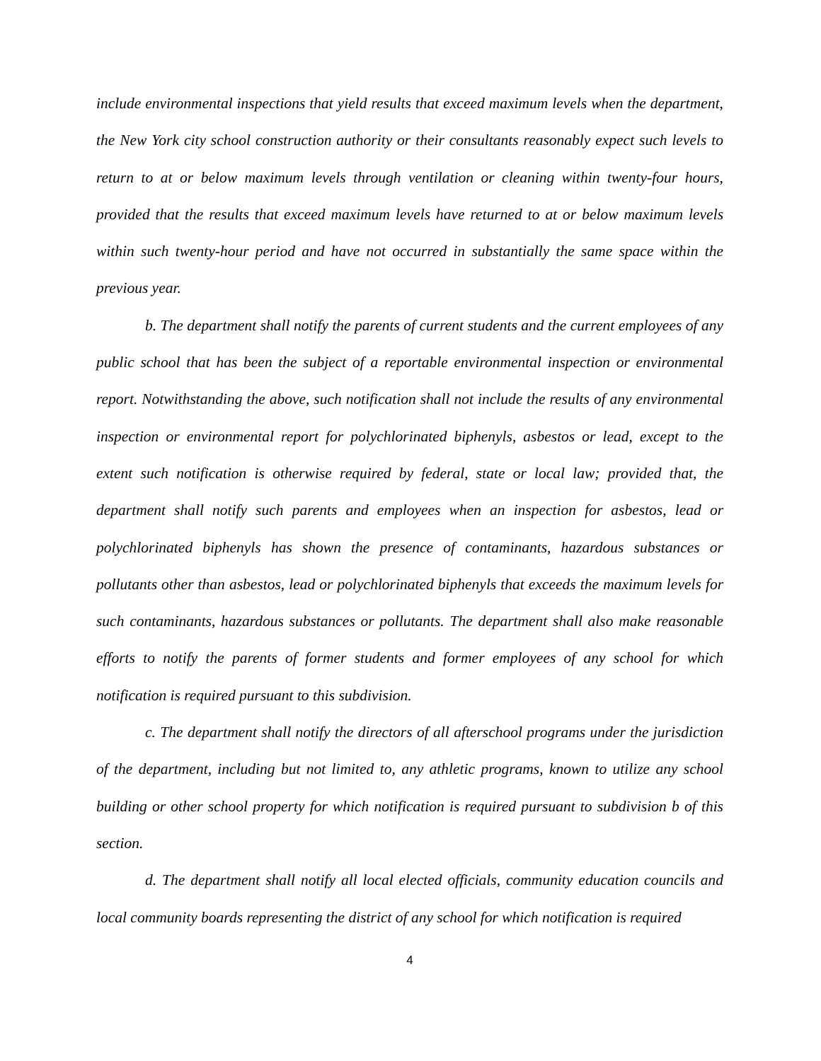include environmental inspections that yield results that exceed maximum levels when the department, the New York city school construction authority or their consultants reasonably expect such levels to return to at or below maximum levels through ventilation or cleaning within twenty-four hours, provided that the results that exceed maximum levels have returned to at or below maximum levels within such twenty-hour period and have not occurred in substantially the same space within the previous year.
b. The department shall notify the parents of current students and the current employees of any public school that has been the subject of a reportable environmental inspection or environmental report. Notwithstanding the above, such notification shall not include the results of any environmental inspection or environmental report for polychlorinated biphenyls, asbestos or lead, except to the extent such notification is otherwise required by federal, state or local law; provided that, the department shall notify such parents and employees when an inspection for asbestos, lead or polychlorinated biphenyls has shown the presence of contaminants, hazardous substances or pollutants other than asbestos, lead or polychlorinated biphenyls that exceeds the maximum levels for such contaminants, hazardous substances or pollutants. The department shall also make reasonable efforts to notify the parents of former students and former employees of any school for which notification is required pursuant to this subdivision.
c. The department shall notify the directors of all afterschool programs under the jurisdiction of the department, including but not limited to, any athletic programs, known to utilize any school building or other school property for which notification is required pursuant to subdivision b of this section.
d. The department shall notify all local elected officials, community education councils and local community boards representing the district of any school for which notification is required
4